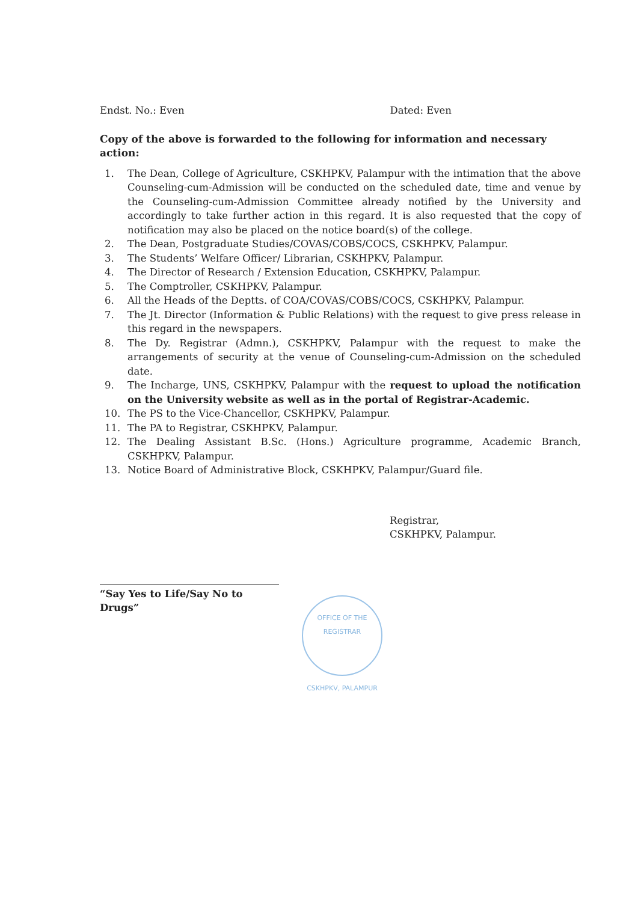Endst. No.: Even Dated: Even
Copy of the above is forwarded to the following for information and necessary action:
1. The Dean, College of Agriculture, CSKHPKV, Palampur with the intimation that the above Counseling-cum-Admission will be conducted on the scheduled date, time and venue by the Counseling-cum-Admission Committee already notified by the University and accordingly to take further action in this regard. It is also requested that the copy of notification may also be placed on the notice board(s) of the college.
2. The Dean, Postgraduate Studies/COVAS/COBS/COCS, CSKHPKV, Palampur.
3. The Students’ Welfare Officer/ Librarian, CSKHPKV, Palampur.
4. The Director of Research / Extension Education, CSKHPKV, Palampur.
5. The Comptroller, CSKHPKV, Palampur.
6. All the Heads of the Deptts. of COA/COVAS/COBS/COCS, CSKHPKV, Palampur.
7. The Jt. Director (Information & Public Relations) with the request to give press release in this regard in the newspapers.
8. The Dy. Registrar (Admn.), CSKHPKV, Palampur with the request to make the arrangements of security at the venue of Counseling-cum-Admission on the scheduled date.
9. The Incharge, UNS, CSKHPKV, Palampur with the request to upload the notification on the University website as well as in the portal of Registrar-Academic.
10. The PS to the Vice-Chancellor, CSKHPKV, Palampur.
11. The PA to Registrar, CSKHPKV, Palampur.
12. The Dealing Assistant B.Sc. (Hons.) Agriculture programme, Academic Branch, CSKHPKV, Palampur.
13. Notice Board of Administrative Block, CSKHPKV, Palampur/Guard file.
Registrar,
CSKHPKV, Palampur.
“Say Yes to Life/Say No to Drugs”
OFFICE OF THE REGISTRAR
CSKHPKV, PALAMPUR